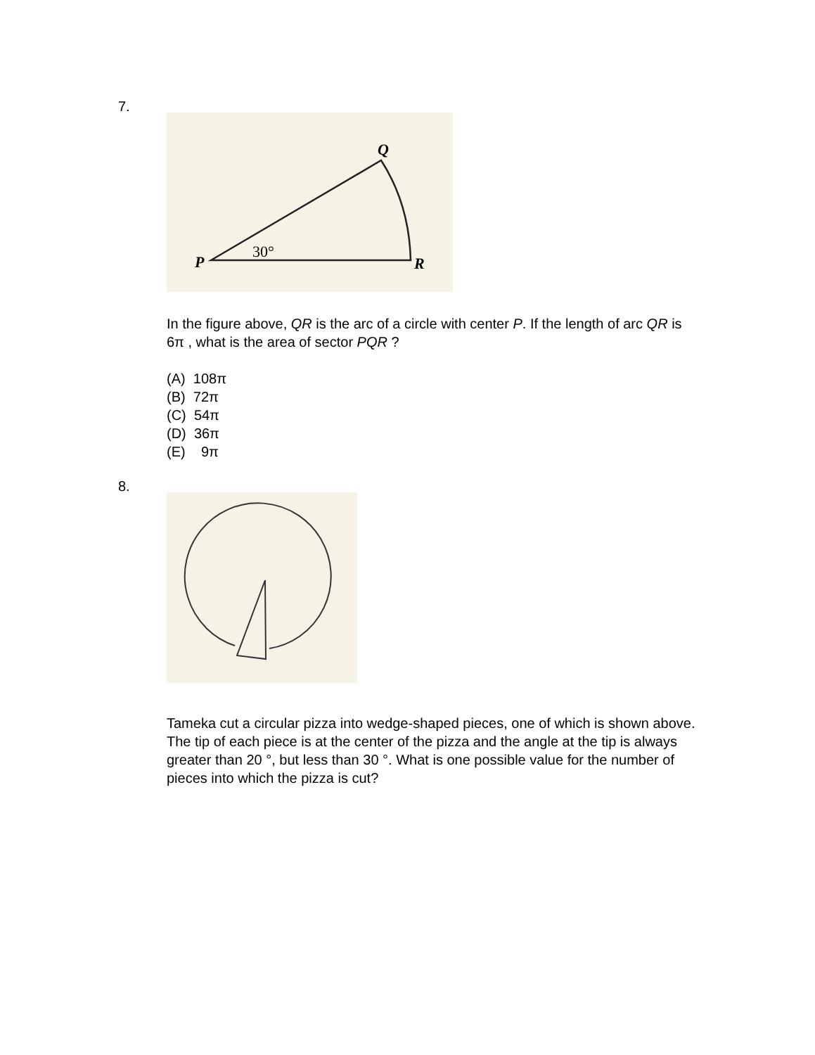7.
Q
P
R
30°
In the figure above, QR is the arc of a circle with center P. If the length of arc QR is 6π , what is the area of sector PQR ?
(A) 108π
(B) 72π
(C) 54π
(D) 36π
(E) 9π
8.
Tameka cut a circular pizza into wedge-shaped pieces, one of which is shown above. The tip of each piece is at the center of the pizza and the angle at the tip is always greater than 20 °, but less than 30 °. What is one possible value for the number of pieces into which the pizza is cut?